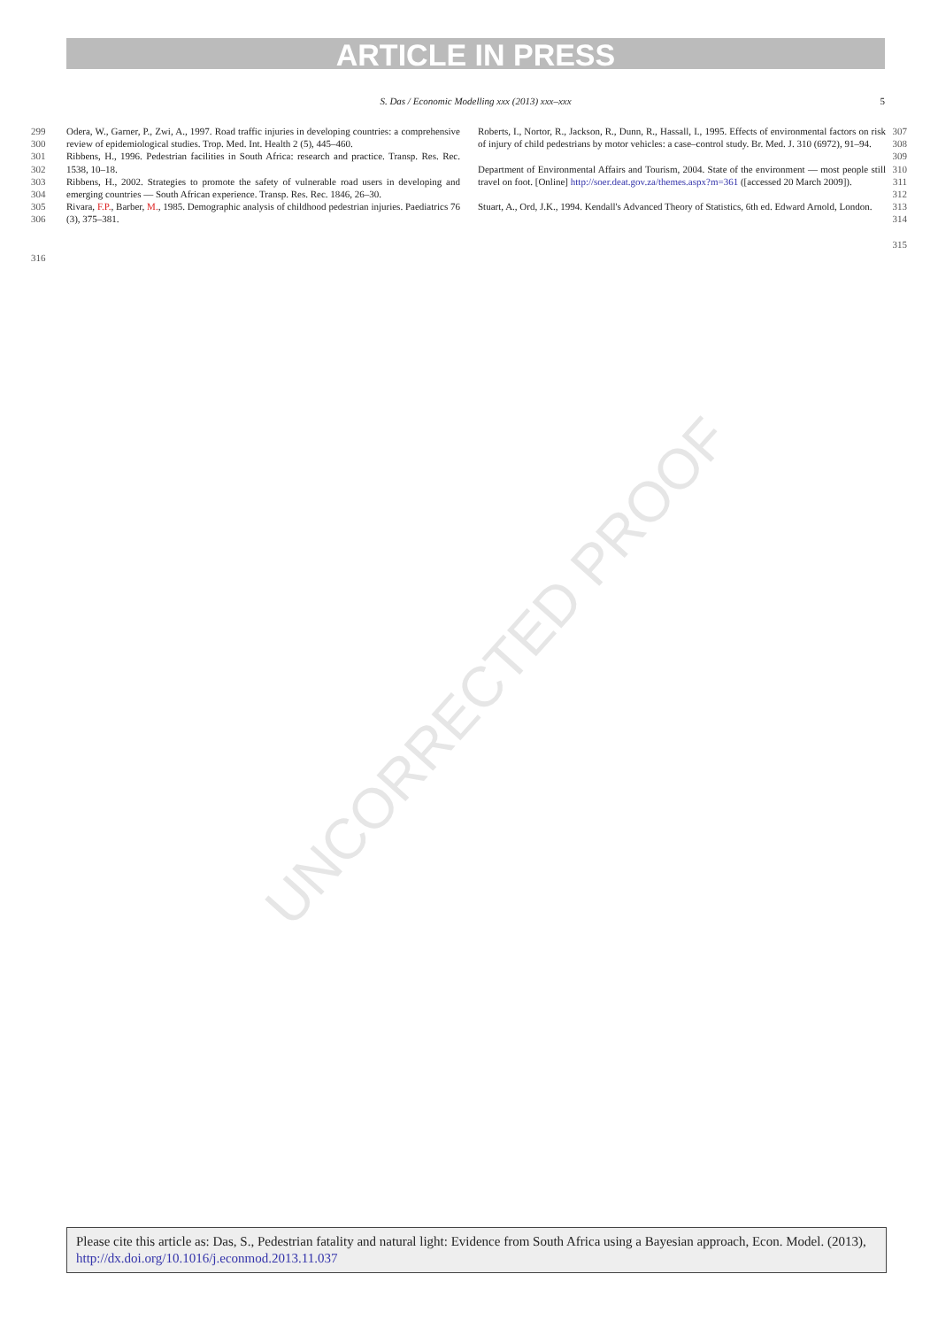ARTICLE IN PRESS
S. Das / Economic Modelling xxx (2013) xxx–xxx 5
UNCORRECTED PROOF
299
300 Odera, W., Garner, P., Zwi, A., 1997. Road traffic injuries in developing countries: a comprehensive review of epidemiological studies. Trop. Med. Int. Health 2 (5), 445–460.
301
302 Ribbens, H., 1996. Pedestrian facilities in South Africa: research and practice. Transp. Res. Rec. 1538, 10–18.
303
304 Ribbens, H., 2002. Strategies to promote the safety of vulnerable road users in developing and emerging countries — South African experience. Transp. Res. Rec. 1846, 26–30.
305
306 Rivara, F.P., Barber, M., 1985. Demographic analysis of childhood pedestrian injuries. Paediatrics 76 (3), 375–381.
Roberts, I., Nortor, R., Jackson, R., Dunn, R., Hassall, I., 1995. Effects of environmental factors on risk of injury of child pedestrians by motor vehicles: a case–control study. Br. Med. J. 310 (6972), 91–94. 307
308
309
Department of Environmental Affairs and Tourism, 2004. State of the environment — most people still travel on foot. [Online] http://soer.deat.gov.za/themes.aspx?m=361 ([accessed 20 March 2009]). 310
311
312
Stuart, A., Ord, J.K., 1994. Kendall's Advanced Theory of Statistics, 6th ed. Edward Arnold, London. 313
314
315
316
Please cite this article as: Das, S., Pedestrian fatality and natural light: Evidence from South Africa using a Bayesian approach, Econ. Model. (2013), http://dx.doi.org/10.1016/j.econmod.2013.11.037